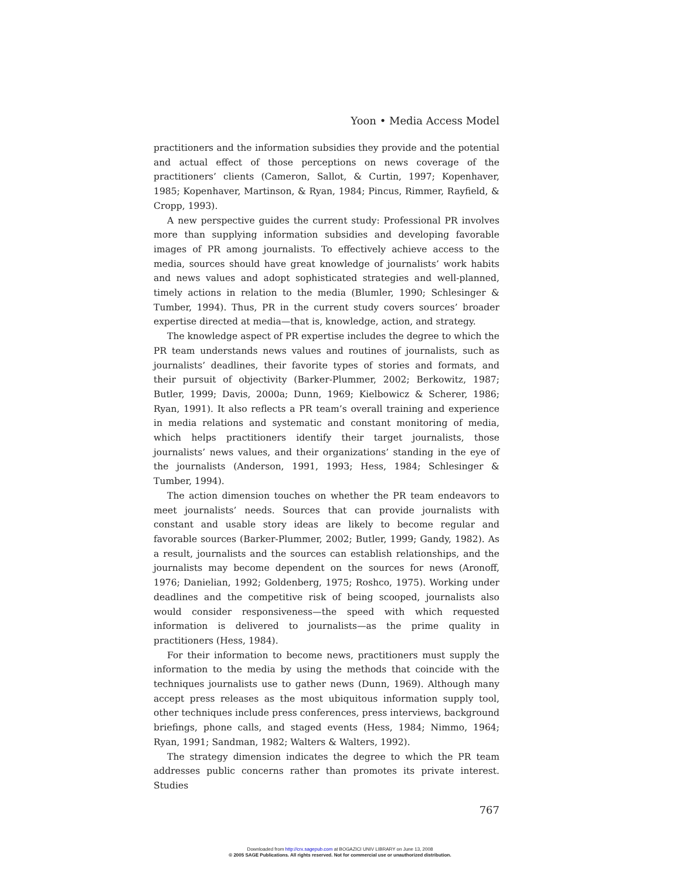Yoon • Media Access Model
practitioners and the information subsidies they provide and the potential and actual effect of those perceptions on news coverage of the practitioners’ clients (Cameron, Sallot, & Curtin, 1997; Kopenhaver, 1985; Kopenhaver, Martinson, & Ryan, 1984; Pincus, Rimmer, Rayfield, & Cropp, 1993).
A new perspective guides the current study: Professional PR involves more than supplying information subsidies and developing favorable images of PR among journalists. To effectively achieve access to the media, sources should have great knowledge of journalists’ work habits and news values and adopt sophisticated strategies and well-planned, timely actions in relation to the media (Blumler, 1990; Schlesinger & Tumber, 1994). Thus, PR in the current study covers sources’ broader expertise directed at media—that is, knowledge, action, and strategy.
The knowledge aspect of PR expertise includes the degree to which the PR team understands news values and routines of journalists, such as journalists’ deadlines, their favorite types of stories and formats, and their pursuit of objectivity (Barker-Plummer, 2002; Berkowitz, 1987; Butler, 1999; Davis, 2000a; Dunn, 1969; Kielbowicz & Scherer, 1986; Ryan, 1991). It also reflects a PR team’s overall training and experience in media relations and systematic and constant monitoring of media, which helps practitioners identify their target journalists, those journalists’ news values, and their organizations’ standing in the eye of the journalists (Anderson, 1991, 1993; Hess, 1984; Schlesinger & Tumber, 1994).
The action dimension touches on whether the PR team endeavors to meet journalists’ needs. Sources that can provide journalists with constant and usable story ideas are likely to become regular and favorable sources (Barker-Plummer, 2002; Butler, 1999; Gandy, 1982). As a result, journalists and the sources can establish relationships, and the journalists may become dependent on the sources for news (Aronoff, 1976; Danielian, 1992; Goldenberg, 1975; Roshco, 1975). Working under deadlines and the competitive risk of being scooped, journalists also would consider responsiveness—the speed with which requested information is delivered to journalists—as the prime quality in practitioners (Hess, 1984).
For their information to become news, practitioners must supply the information to the media by using the methods that coincide with the techniques journalists use to gather news (Dunn, 1969). Although many accept press releases as the most ubiquitous information supply tool, other techniques include press conferences, press interviews, background briefings, phone calls, and staged events (Hess, 1984; Nimmo, 1964; Ryan, 1991; Sandman, 1982; Walters & Walters, 1992).
The strategy dimension indicates the degree to which the PR team addresses public concerns rather than promotes its private interest. Studies
767
Downloaded from http://crx.sagepub.com at BOGAZICI UNIV LIBRARY on June 13, 2008
© 2005 SAGE Publications. All rights reserved. Not for commercial use or unauthorized distribution.